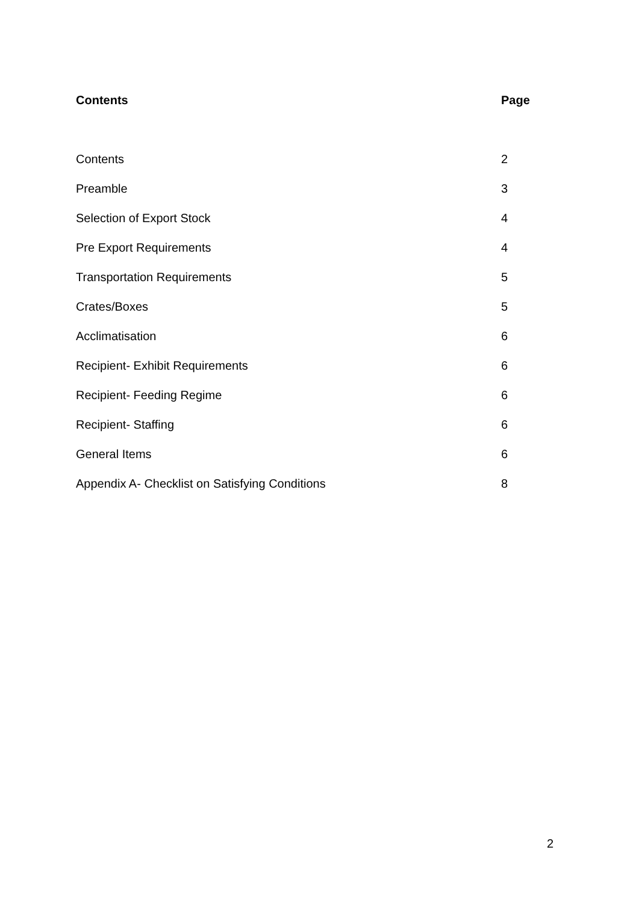Contents Page
Contents 2
Preamble 3
Selection of Export Stock 4
Pre Export Requirements 4
Transportation Requirements 5
Crates/Boxes 5
Acclimatisation 6
Recipient- Exhibit Requirements 6
Recipient- Feeding Regime 6
Recipient- Staffing 6
General Items 6
Appendix A- Checklist on Satisfying Conditions 8
2